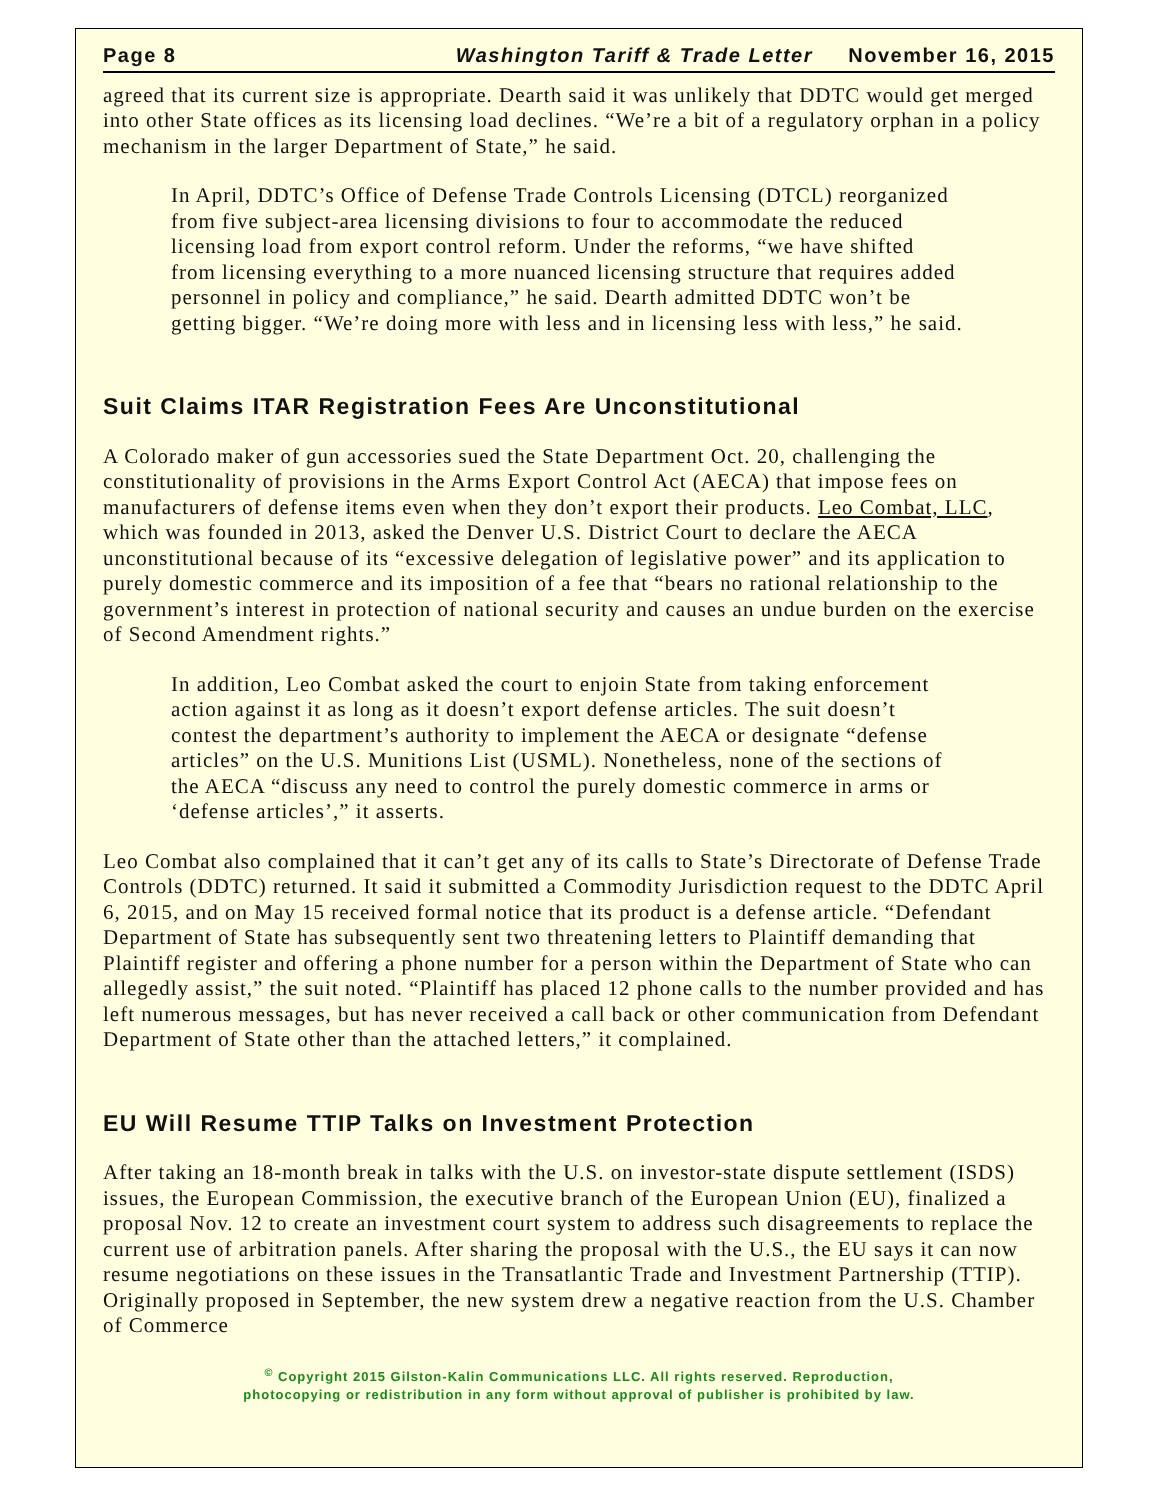Page 8 Washington Tariff & Trade Letter November 16, 2015
agreed that its current size is appropriate. Dearth said it was unlikely that DDTC would get merged into other State offices as its licensing load declines. “We’re a bit of a regulatory orphan in a policy mechanism in the larger Department of State,” he said.
In April, DDTC’s Office of Defense Trade Controls Licensing (DTCL) reorganized from five subject-area licensing divisions to four to accommodate the reduced licensing load from export control reform. Under the reforms, “we have shifted from licensing everything to a more nuanced licensing structure that requires added personnel in policy and compliance,” he said. Dearth admitted DDTC won’t be getting bigger. “We’re doing more with less and in licensing less with less,” he said.
Suit Claims ITAR Registration Fees Are Unconstitutional
A Colorado maker of gun accessories sued the State Department Oct. 20, challenging the constitutionality of provisions in the Arms Export Control Act (AECA) that impose fees on manufacturers of defense items even when they don’t export their products. Leo Combat, LLC, which was founded in 2013, asked the Denver U.S. District Court to declare the AECA unconstitutional because of its “excessive delegation of legislative power” and its application to purely domestic commerce and its imposition of a fee that “bears no rational relationship to the government’s interest in protection of national security and causes an undue burden on the exercise of Second Amendment rights.”
In addition, Leo Combat asked the court to enjoin State from taking enforcement action against it as long as it doesn’t export defense articles. The suit doesn’t contest the department’s authority to implement the AECA or designate “defense articles” on the U.S. Munitions List (USML). Nonetheless, none of the sections of the AECA “discuss any need to control the purely domestic commerce in arms or ‘defense articles’,” it asserts.
Leo Combat also complained that it can’t get any of its calls to State’s Directorate of Defense Trade Controls (DDTC) returned. It said it submitted a Commodity Jurisdiction request to the DDTC April 6, 2015, and on May 15 received formal notice that its product is a defense article. “Defendant Department of State has subsequently sent two threatening letters to Plaintiff demanding that Plaintiff register and offering a phone number for a person within the Department of State who can allegedly assist,” the suit noted. “Plaintiff has placed 12 phone calls to the number provided and has left numerous messages, but has never received a call back or other communication from Defendant Department of State other than the attached letters,” it complained.
EU Will Resume TTIP Talks on Investment Protection
After taking an 18-month break in talks with the U.S. on investor-state dispute settlement (ISDS) issues, the European Commission, the executive branch of the European Union (EU), finalized a proposal Nov. 12 to create an investment court system to address such disagreements to replace the current use of arbitration panels. After sharing the proposal with the U.S., the EU says it can now resume negotiations on these issues in the Transatlantic Trade and Investment Partnership (TTIP). Originally proposed in September, the new system drew a negative reaction from the U.S. Chamber of Commerce
<sup>©</sup> Copyright 2015 Gilston-Kalin Communications LLC. All rights reserved. Reproduction,
photocopying or redistribution in any form without approval of publisher is prohibited by law.